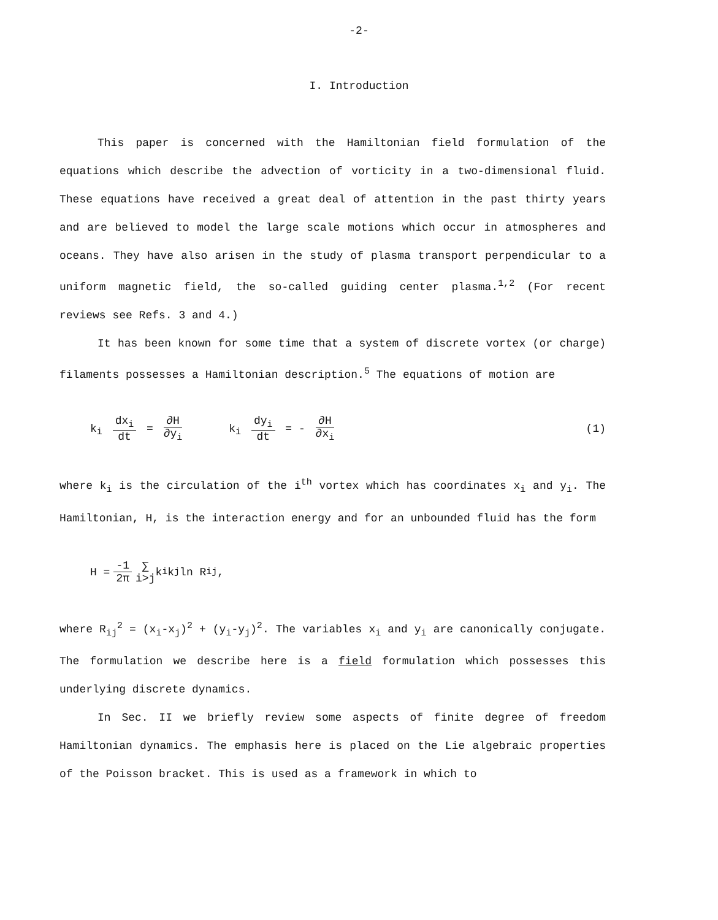-2-
I. Introduction
This paper is concerned with the Hamiltonian field formulation of the equations which describe the advection of vorticity in a two-dimensional fluid. These equations have received a great deal of attention in the past thirty years and are believed to model the large scale motions which occur in atmospheres and oceans. They have also arisen in the study of plasma transport perpendicular to a uniform magnetic field, the so-called guiding center plasma.<sup>1,2</sup> (For recent reviews see Refs. 3 and 4.)
It has been known for some time that a system of discrete vortex (or charge) filaments possesses a Hamiltonian description.<sup>5</sup> The equations of motion are
k<sub>i</sub> dx<sub>i</sub> dt = ∂H ∂y<sub>i</sub> k<sub>i</sub> dy<sub>i</sub> dt = - ∂H ∂x<sub>i</sub> (1)
where k<sub>i</sub> is the circulation of the i<sup>th</sup> vortex which has coordinates x<sub>i</sub> and y<sub>i</sub>. The Hamiltonian, H, is the interaction energy and for an unbounded fluid has the form
H = -1 2π ∑ i>j k<sub>i</sub>k<sub>j</sub> ln R<sub>ij</sub>,
where R<sub>ij</sub><sup>2</sup> = (x<sub>i</sub>-x<sub>j</sub>)<sup>2</sup> + (y<sub>i</sub>-y<sub>j</sub>)<sup>2</sup>. The variables x<sub>i</sub> and y<sub>i</sub> are canonically conjugate. The formulation we describe here is a field formulation which possesses this underlying discrete dynamics.
In Sec. II we briefly review some aspects of finite degree of freedom Hamiltonian dynamics. The emphasis here is placed on the Lie algebraic properties of the Poisson bracket. This is used as a framework in which to